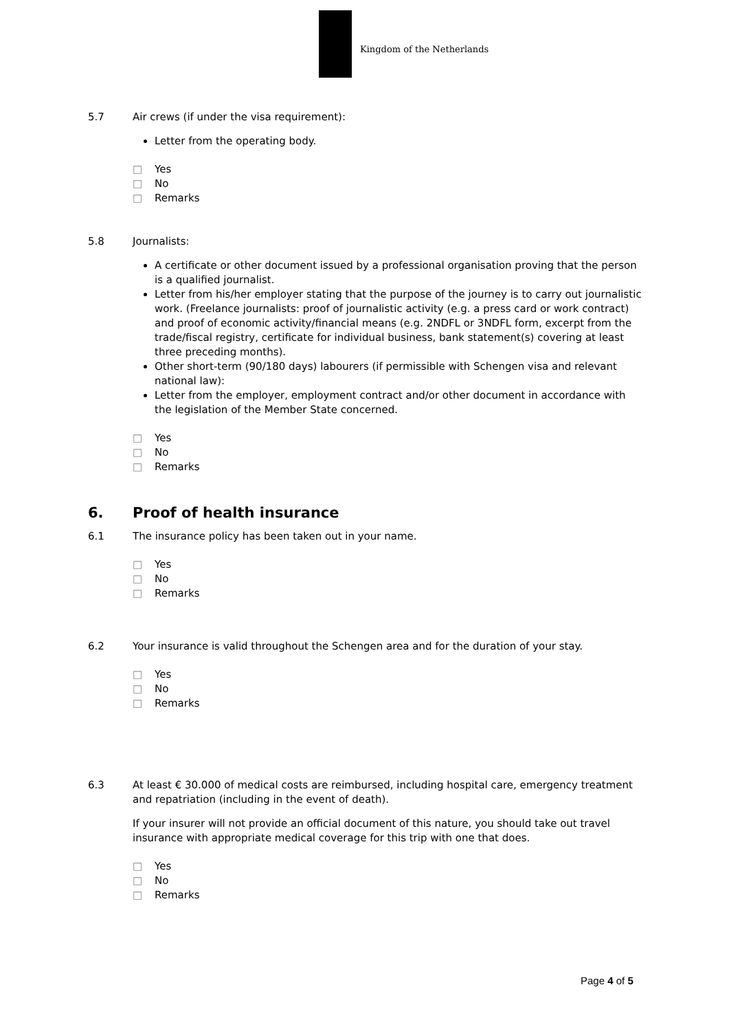Kingdom of the Netherlands
5.7 Air crews (if under the visa requirement):
Letter from the operating body.
□ Yes
□ No
□ Remarks
5.8 Journalists:
A certificate or other document issued by a professional organisation proving that the person is a qualified journalist.
Letter from his/her employer stating that the purpose of the journey is to carry out journalistic work. (Freelance journalists: proof of journalistic activity (e.g. a press card or work contract) and proof of economic activity/financial means (e.g. 2NDFL or 3NDFL form, excerpt from the trade/fiscal registry, certificate for individual business, bank statement(s) covering at least three preceding months).
Other short-term (90/180 days) labourers (if permissible with Schengen visa and relevant national law):
Letter from the employer, employment contract and/or other document in accordance with the legislation of the Member State concerned.
□ Yes
□ No
□ Remarks
6. Proof of health insurance
6.1 The insurance policy has been taken out in your name.
□ Yes
□ No
□ Remarks
6.2 Your insurance is valid throughout the Schengen area and for the duration of your stay.
□ Yes
□ No
□ Remarks
6.3 At least € 30.000 of medical costs are reimbursed, including hospital care, emergency treatment and repatriation (including in the event of death).
If your insurer will not provide an official document of this nature, you should take out travel insurance with appropriate medical coverage for this trip with one that does.
□ Yes
□ No
□ Remarks
Page 4 of 5